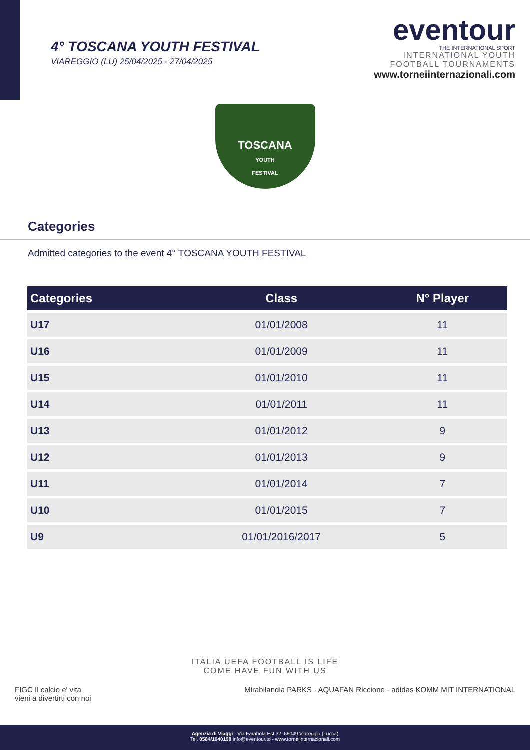4° TOSCANA YOUTH FESTIVAL
VIAREGGIO (LU) 25/04/2025 - 27/04/2025
eventour
THE INTERNATIONAL SPORT
INTERNATIONAL YOUTH
FOOTBALL TOURNAMENTS
www.torneiinternazionali.com
TOSCANA
YOUTH
FESTIVAL
Categories
Admitted categories to the event 4° TOSCANA YOUTH FESTIVAL
| Categories | Class | N° Player |
| --- | --- | --- |
| U17 | 01/01/2008 | 11 |
| U16 | 01/01/2009 | 11 |
| U15 | 01/01/2010 | 11 |
| U14 | 01/01/2011 | 11 |
| U13 | 01/01/2012 | 9 |
| U12 | 01/01/2013 | 9 |
| U11 | 01/01/2014 | 7 |
| U10 | 01/01/2015 | 7 |
| U9 | 01/01/2016/2017 | 5 |
ITALIA UEFA FOOTBALL IS LIFE
COME HAVE FUN WITH US
FIGC Il calcio e' vita
vieni a divertirti con noi Mirabilandia PARKS · AQUAFAN Riccione · adidas KOMM MIT INTERNATIONAL
Agenzia di Viaggi - Via Farabola Est 32, 55049 Viareggio (Lucca)
Tel. 0584/1640198 info@eventour.to - www.torneiinternazionali.com